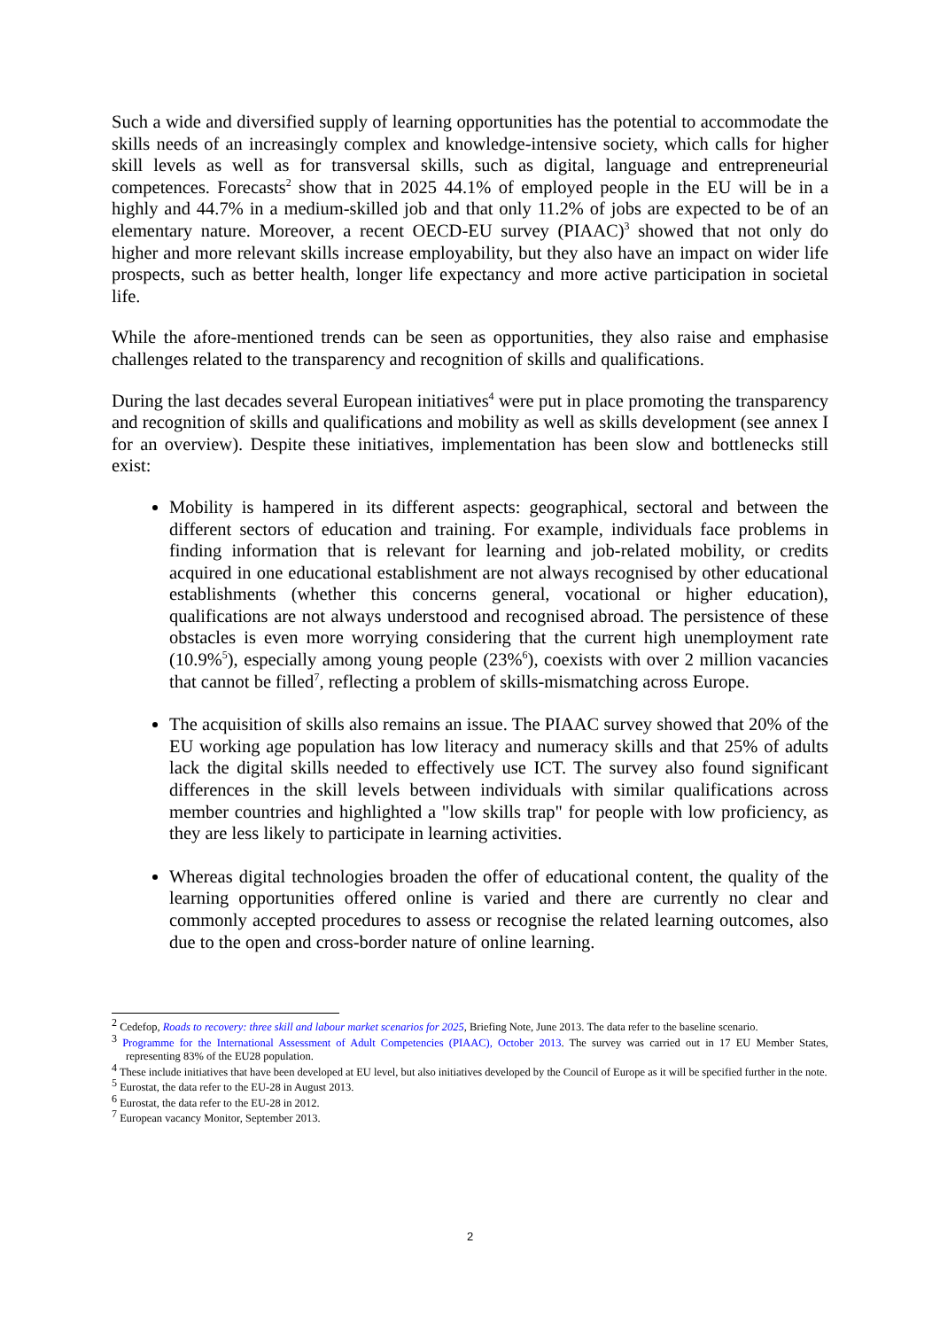Such a wide and diversified supply of learning opportunities has the potential to accommodate the skills needs of an increasingly complex and knowledge-intensive society, which calls for higher skill levels as well as for transversal skills, such as digital, language and entrepreneurial competences. Forecasts<sup>2</sup> show that in 2025 44.1% of employed people in the EU will be in a highly and 44.7% in a medium-skilled job and that only 11.2% of jobs are expected to be of an elementary nature. Moreover, a recent OECD-EU survey (PIAAC)<sup>3</sup> showed that not only do higher and more relevant skills increase employability, but they also have an impact on wider life prospects, such as better health, longer life expectancy and more active participation in societal life.
While the afore-mentioned trends can be seen as opportunities, they also raise and emphasise challenges related to the transparency and recognition of skills and qualifications.
During the last decades several European initiatives<sup>4</sup> were put in place promoting the transparency and recognition of skills and qualifications and mobility as well as skills development (see annex I for an overview). Despite these initiatives, implementation has been slow and bottlenecks still exist:
Mobility is hampered in its different aspects: geographical, sectoral and between the different sectors of education and training. For example, individuals face problems in finding information that is relevant for learning and job-related mobility, or credits acquired in one educational establishment are not always recognised by other educational establishments (whether this concerns general, vocational or higher education), qualifications are not always understood and recognised abroad. The persistence of these obstacles is even more worrying considering that the current high unemployment rate (10.9%<sup>5</sup>), especially among young people (23%<sup>6</sup>), coexists with over 2 million vacancies that cannot be filled<sup>7</sup>, reflecting a problem of skills-mismatching across Europe.
The acquisition of skills also remains an issue. The PIAAC survey showed that 20% of the EU working age population has low literacy and numeracy skills and that 25% of adults lack the digital skills needed to effectively use ICT. The survey also found significant differences in the skill levels between individuals with similar qualifications across member countries and highlighted a "low skills trap" for people with low proficiency, as they are less likely to participate in learning activities.
Whereas digital technologies broaden the offer of educational content, the quality of the learning opportunities offered online is varied and there are currently no clear and commonly accepted procedures to assess or recognise the related learning outcomes, also due to the open and cross-border nature of online learning.
<sup>2</sup> Cedefop, Roads to recovery: three skill and labour market scenarios for 2025, Briefing Note, June 2013. The data refer to the baseline scenario.
<sup>3</sup> Programme for the International Assessment of Adult Competencies (PIAAC), October 2013. The survey was carried out in 17 EU Member States, representing 83% of the EU28 population.
<sup>4</sup> These include initiatives that have been developed at EU level, but also initiatives developed by the Council of Europe as it will be specified further in the note.
<sup>5</sup> Eurostat, the data refer to the EU-28 in August 2013.
<sup>6</sup> Eurostat, the data refer to the EU-28 in 2012.
<sup>7</sup> European vacancy Monitor, September 2013.
2